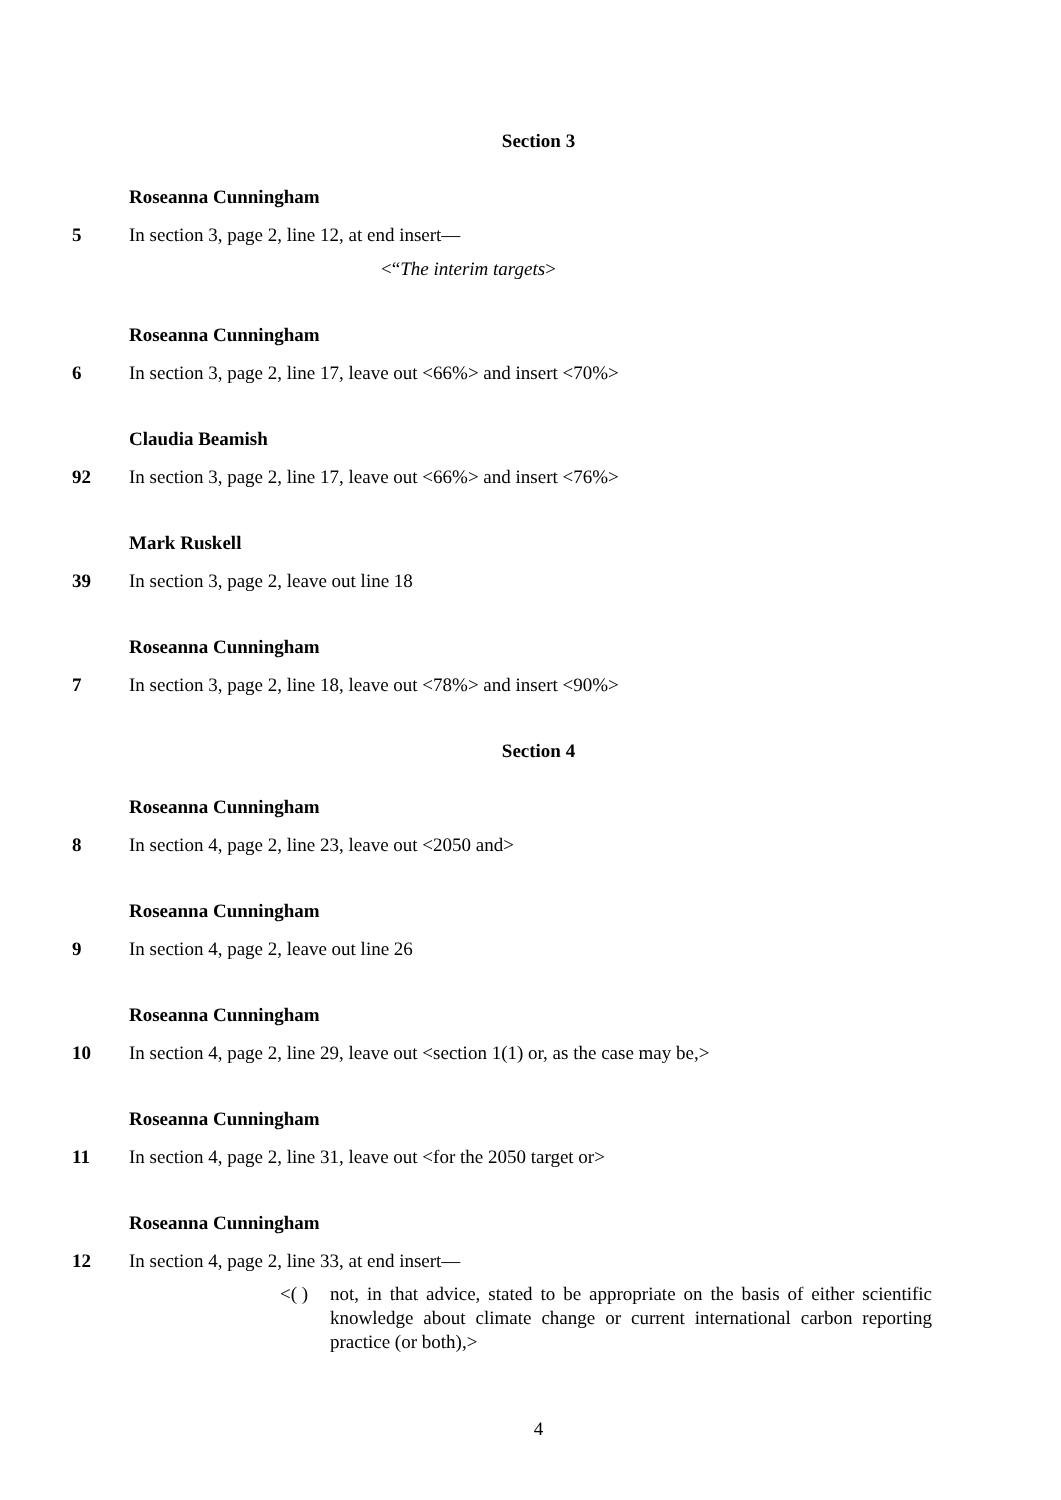Section 3
Roseanna Cunningham
5 In section 3, page 2, line 12, at end insert—
<“The interim targets>
Roseanna Cunningham
6 In section 3, page 2, line 17, leave out <66%> and insert <70%>
Claudia Beamish
92 In section 3, page 2, line 17, leave out <66%> and insert <76%>
Mark Ruskell
39 In section 3, page 2, leave out line 18
Roseanna Cunningham
7 In section 3, page 2, line 18, leave out <78%> and insert <90%>
Section 4
Roseanna Cunningham
8 In section 4, page 2, line 23, leave out <2050 and>
Roseanna Cunningham
9 In section 4, page 2, leave out line 26
Roseanna Cunningham
10 In section 4, page 2, line 29, leave out <section 1(1) or, as the case may be,>
Roseanna Cunningham
11 In section 4, page 2, line 31, leave out <for the 2050 target or>
Roseanna Cunningham
12 In section 4, page 2, line 33, at end insert—
<( ) not, in that advice, stated to be appropriate on the basis of either scientific knowledge about climate change or current international carbon reporting practice (or both),>
4